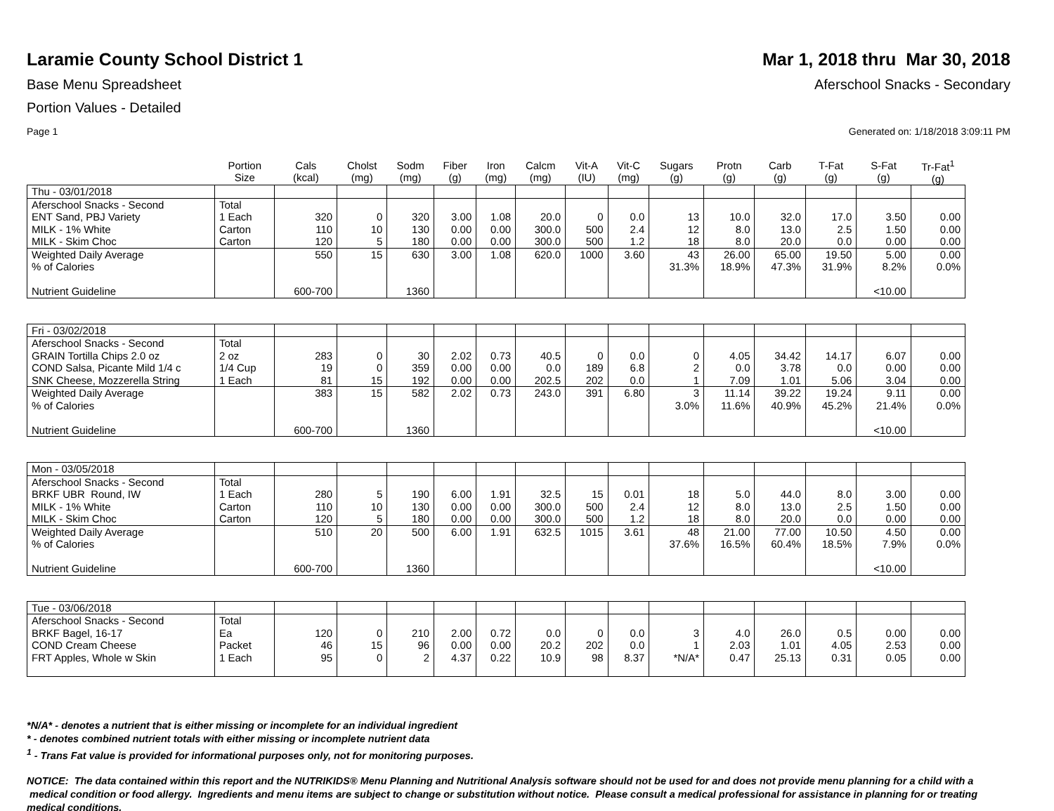Laramie County School District 1
Mar 1, 2018 thru Mar 30, 2018
Base Menu Spreadsheet Aferschool Snacks - Secondary
Portion Values - Detailed
Page 1 Generated on: 1/18/2018 3:09:11 PM
| | Portion Size | Cals (kcal) | Cholst (mg) | Sodm (mg) | Fiber (g) | Iron (mg) | Calcm (mg) | Vit-A (IU) | Vit-C (mg) | Sugars (g) | Protn (g) | Carb (g) | T-Fat (g) | S-Fat (g) | Tr-Fat<sup>1</sup> (g) |
| --- | --- | --- | --- | --- | --- | --- | --- | --- | --- | --- | --- | --- | --- | --- | --- |
| Thu - 03/01/2018 | | | | | | | | | | | | | | | |
| Aferschool Snacks - Second | Total | | | | | | | | | | | | | | |
| ENT Sand, PBJ Variety | 1 Each | 320 | 0 | 320 | 3.00 | 1.08 | 20.0 | 0 | 0.0 | 13 | 10.0 | 32.0 | 17.0 | 3.50 | 0.00 |
| MILK - 1% White | Carton | 110 | 10 | 130 | 0.00 | 0.00 | 300.0 | 500 | 2.4 | 12 | 8.0 | 13.0 | 2.5 | 1.50 | 0.00 |
| MILK - Skim Choc | Carton | 120 | 5 | 180 | 0.00 | 0.00 | 300.0 | 500 | 1.2 | 18 | 8.0 | 20.0 | 0.0 | 0.00 | 0.00 |
| Weighted Daily Average | | 550 | 15 | 630 | 3.00 | 1.08 | 620.0 | 1000 | 3.60 | 43 | 26.00 | 65.00 | 19.50 | 5.00 | 0.00 |
| % of Calories | | | | | | | | | | 31.3% | 18.9% | 47.3% | 31.9% | 8.2% | 0.0% |
| Nutrient Guideline | | 600-700 | | 1360 | | | | | | | | | | <10.00 | |
| Fri - 03/02/2018 | | | | | | | | | | | | | | | |
| Aferschool Snacks - Second | Total | | | | | | | | | | | | | | |
| GRAIN Tortilla Chips 2.0 oz | 2 oz | 283 | 0 | 30 | 2.02 | 0.73 | 40.5 | 0 | 0.0 | 0 | 4.05 | 34.42 | 14.17 | 6.07 | 0.00 |
| COND Salsa, Picante Mild 1/4 c | 1/4 Cup | 19 | 0 | 359 | 0.00 | 0.00 | 0.0 | 189 | 6.8 | 2 | 0.0 | 3.78 | 0.0 | 0.00 | 0.00 |
| SNK Cheese, Mozzerella String | 1 Each | 81 | 15 | 192 | 0.00 | 0.00 | 202.5 | 202 | 0.0 | 1 | 7.09 | 1.01 | 5.06 | 3.04 | 0.00 |
| Weighted Daily Average | | 383 | 15 | 582 | 2.02 | 0.73 | 243.0 | 391 | 6.80 | 3 | 11.14 | 39.22 | 19.24 | 9.11 | 0.00 |
| % of Calories | | | | | | | | | | 3.0% | 11.6% | 40.9% | 45.2% | 21.4% | 0.0% |
| Nutrient Guideline | | 600-700 | | 1360 | | | | | | | | | | <10.00 | |
| Mon - 03/05/2018 | | | | | | | | | | | | | | | |
| Aferschool Snacks - Second | Total | | | | | | | | | | | | | | |
| BRKF UBR Round, IW | 1 Each | 280 | 5 | 190 | 6.00 | 1.91 | 32.5 | 15 | 0.01 | 18 | 5.0 | 44.0 | 8.0 | 3.00 | 0.00 |
| MILK - 1% White | Carton | 110 | 10 | 130 | 0.00 | 0.00 | 300.0 | 500 | 2.4 | 12 | 8.0 | 13.0 | 2.5 | 1.50 | 0.00 |
| MILK - Skim Choc | Carton | 120 | 5 | 180 | 0.00 | 0.00 | 300.0 | 500 | 1.2 | 18 | 8.0 | 20.0 | 0.0 | 0.00 | 0.00 |
| Weighted Daily Average | | 510 | 20 | 500 | 6.00 | 1.91 | 632.5 | 1015 | 3.61 | 48 | 21.00 | 77.00 | 10.50 | 4.50 | 0.00 |
| % of Calories | | | | | | | | | | 37.6% | 16.5% | 60.4% | 18.5% | 7.9% | 0.0% |
| Nutrient Guideline | | 600-700 | | 1360 | | | | | | | | | | <10.00 | |
| Tue - 03/06/2018 | | | | | | | | | | | | | | | |
| Aferschool Snacks - Second | Total | | | | | | | | | | | | | | |
| BRKF Bagel, 16-17 | Ea | 120 | 0 | 210 | 2.00 | 0.72 | 0.0 | 0 | 0.0 | 3 | 4.0 | 26.0 | 0.5 | 0.00 | 0.00 |
| COND Cream Cheese | Packet | 46 | 15 | 96 | 0.00 | 0.00 | 20.2 | 202 | 0.0 | 1 | 2.03 | 1.01 | 4.05 | 2.53 | 0.00 |
| FRT Apples, Whole w Skin | 1 Each | 95 | 0 | 2 | 4.37 | 0.22 | 10.9 | 98 | 8.37 | *N/A* | 0.47 | 25.13 | 0.31 | 0.05 | 0.00 |
*N/A* - denotes a nutrient that is either missing or incomplete for an individual ingredient
* - denotes combined nutrient totals with either missing or incomplete nutrient data
<sup>1</sup> - Trans Fat value is provided for informational purposes only, not for monitoring purposes.
NOTICE: The data contained within this report and the NUTRIKIDS® Menu Planning and Nutritional Analysis software should not be used for and does not provide menu planning for a child with a medical condition or food allergy. Ingredients and menu items are subject to change or substitution without notice. Please consult a medical professional for assistance in planning for or treating medical conditions.